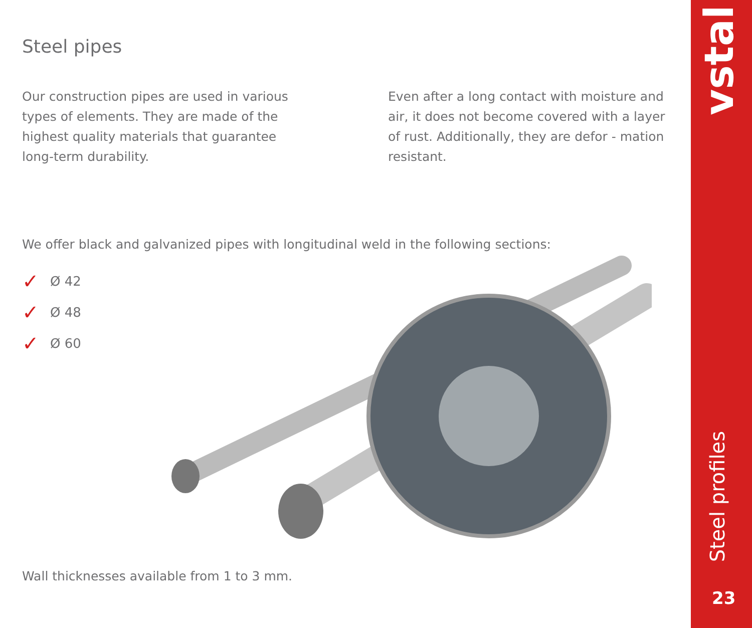Steel pipes
Our construction pipes are used in various types of elements. They are made of the highest quality materials that guarantee long-term durability.
Even after a long contact with moisture and air, it does not become covered with a layer of rust. Additionally, they are defor - mation resistant.
We offer black and galvanized pipes with longitudinal weld in the following sections:
✓ Ø 42
✓ Ø 48
✓ Ø 60
Wall thicknesses available from 1 to 3 mm.
vstal
Steel profiles
23